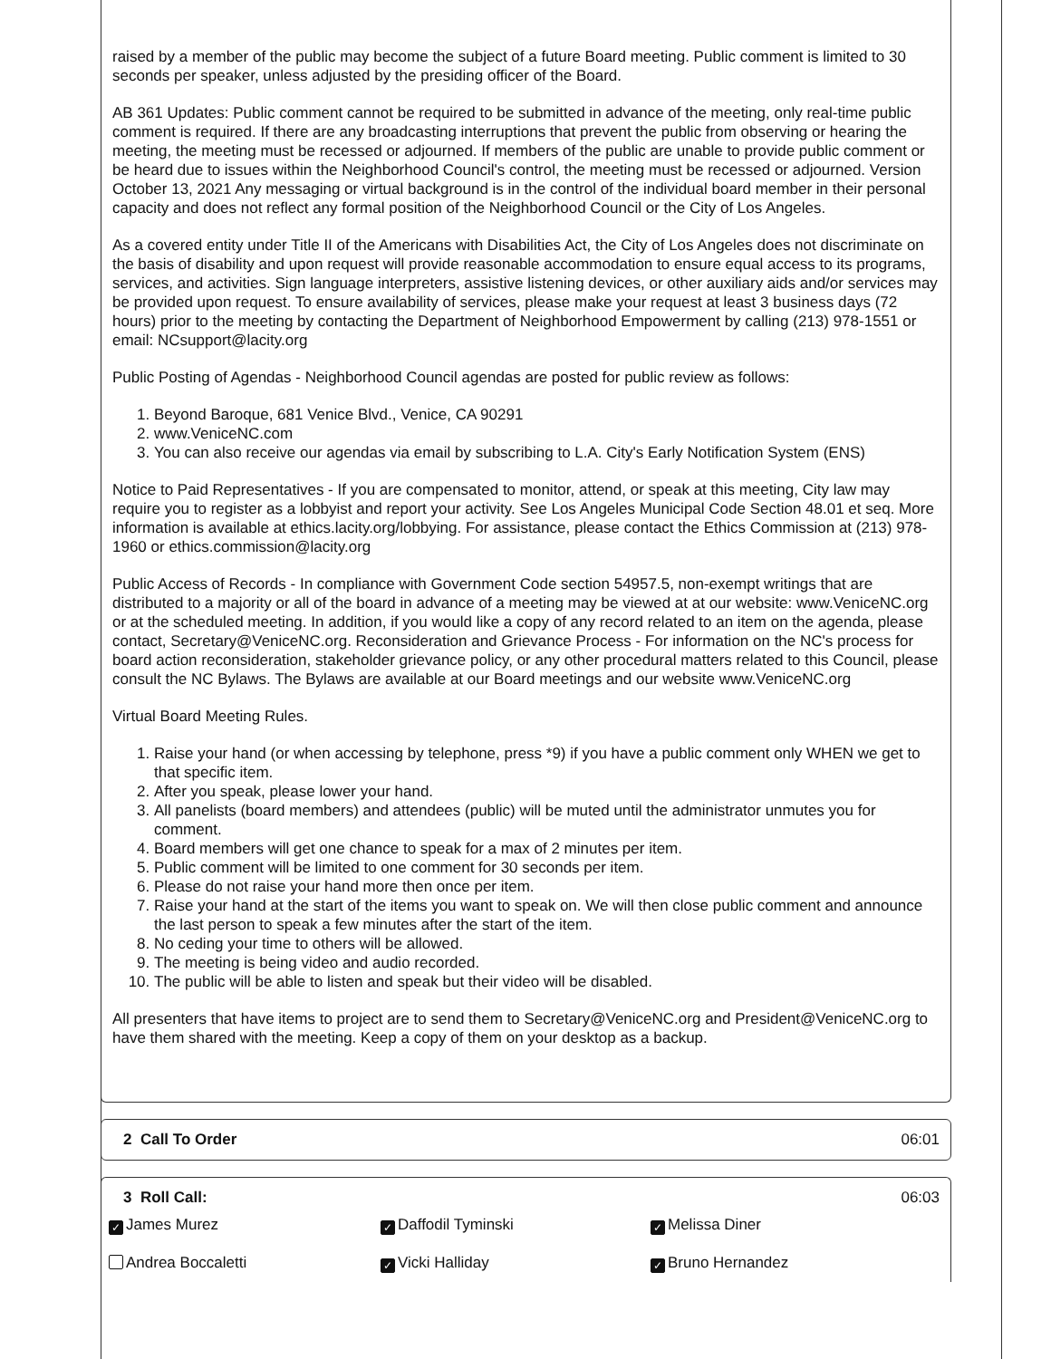raised by a member of the public may become the subject of a future Board meeting. Public comment is limited to 30 seconds per speaker, unless adjusted by the presiding officer of the Board.
AB 361 Updates: Public comment cannot be required to be submitted in advance of the meeting, only real-time public comment is required. If there are any broadcasting interruptions that prevent the public from observing or hearing the meeting, the meeting must be recessed or adjourned. If members of the public are unable to provide public comment or be heard due to issues within the Neighborhood Council's control, the meeting must be recessed or adjourned. Version October 13, 2021 Any messaging or virtual background is in the control of the individual board member in their personal capacity and does not reflect any formal position of the Neighborhood Council or the City of Los Angeles.
As a covered entity under Title II of the Americans with Disabilities Act, the City of Los Angeles does not discriminate on the basis of disability and upon request will provide reasonable accommodation to ensure equal access to its programs, services, and activities. Sign language interpreters, assistive listening devices, or other auxiliary aids and/or services may be provided upon request. To ensure availability of services, please make your request at least 3 business days (72 hours) prior to the meeting by contacting the Department of Neighborhood Empowerment by calling (213) 978-1551 or email: NCsupport@lacity.org
Public Posting of Agendas - Neighborhood Council agendas are posted for public review as follows:
1. Beyond Baroque, 681 Venice Blvd., Venice, CA 90291
2. www.VeniceNC.com
3. You can also receive our agendas via email by subscribing to L.A. City's Early Notification System (ENS)
Notice to Paid Representatives - If you are compensated to monitor, attend, or speak at this meeting, City law may require you to register as a lobbyist and report your activity. See Los Angeles Municipal Code Section 48.01 et seq. More information is available at ethics.lacity.org/lobbying. For assistance, please contact the Ethics Commission at (213) 978-1960 or ethics.commission@lacity.org
Public Access of Records - In compliance with Government Code section 54957.5, non-exempt writings that are distributed to a majority or all of the board in advance of a meeting may be viewed at at our website: www.VeniceNC.org or at the scheduled meeting. In addition, if you would like a copy of any record related to an item on the agenda, please contact, Secretary@VeniceNC.org. Reconsideration and Grievance Process - For information on the NC's process for board action reconsideration, stakeholder grievance policy, or any other procedural matters related to this Council, please consult the NC Bylaws. The Bylaws are available at our Board meetings and our website www.VeniceNC.org
Virtual Board Meeting Rules.
1. Raise your hand (or when accessing by telephone, press *9) if you have a public comment only WHEN we get to that specific item.
2. After you speak, please lower your hand.
3. All panelists (board members) and attendees (public) will be muted until the administrator unmutes you for comment.
4. Board members will get one chance to speak for a max of 2 minutes per item.
5. Public comment will be limited to one comment for 30 seconds per item.
6. Please do not raise your hand more then once per item.
7. Raise your hand at the start of the items you want to speak on. We will then close public comment and announce the last person to speak a few minutes after the start of the item.
8. No ceding your time to others will be allowed.
9. The meeting is being video and audio recorded.
10. The public will be able to listen and speak but their video will be disabled.
All presenters that have items to project are to send them to Secretary@VeniceNC.org and President@VeniceNC.org to have them shared with the meeting. Keep a copy of them on your desktop as a backup.
2 Call To Order 06:01
3 Roll Call: 06:03
✓ James Murez
✓ Daffodil Tyminski
✓ Melissa Diner
Andrea Boccaletti
✓ Vicki Halliday
✓ Bruno Hernandez